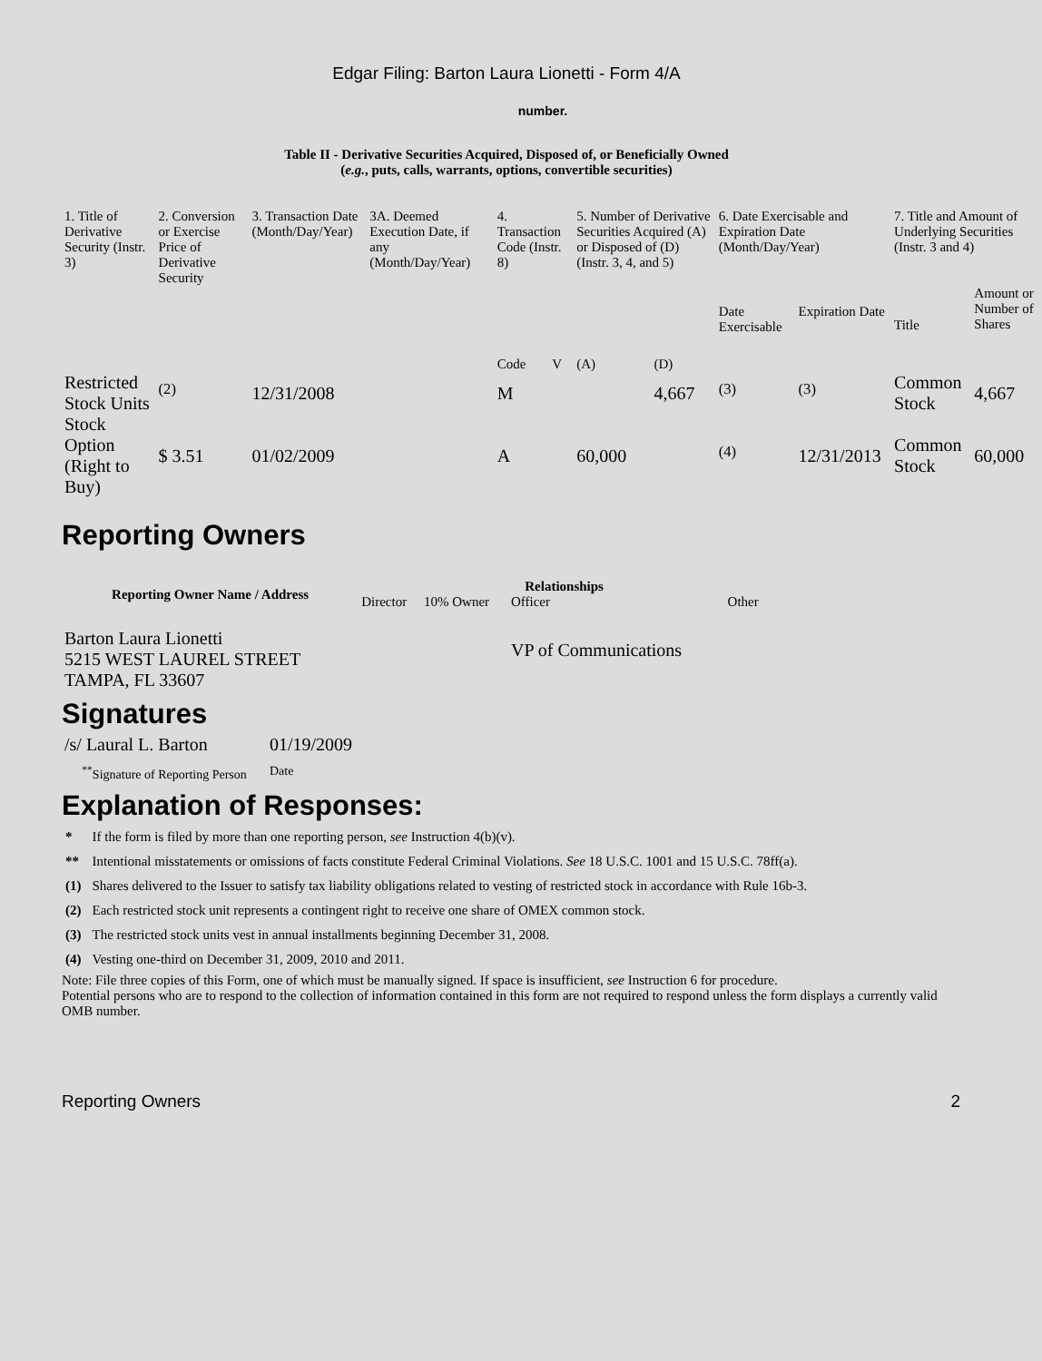Edgar Filing: Barton Laura Lionetti - Form 4/A
number.
Table II - Derivative Securities Acquired, Disposed of, or Beneficially Owned
(e.g., puts, calls, warrants, options, convertible securities)
| 1. Title of Derivative Security (Instr. 3) | 2. Conversion or Exercise Price of Derivative Security | 3. Transaction Date (Month/Day/Year) | 3A. Deemed Execution Date, if any (Month/Day/Year) | 4. Transaction Code (Instr. 8) | | 5. Number of Derivative Securities Acquired (A) or Disposed of (D) (Instr. 3, 4, and 5) | | 6. Date Exercisable and Expiration Date (Month/Day/Year) | | 7. Title and Amount of Underlying Securities (Instr. 3 and 4) | |
| --- | --- | --- | --- | --- | --- | --- | --- | --- | --- | --- | --- |
| | | | | Code | V | (A) | (D) | Date Exercisable | Expiration Date | Title | Amount or Number of Shares |
| Restricted Stock Units | <sup>(2)</sup> | 12/31/2008 | | M | | | 4,667 | <sup>(3)</sup> | <sup>(3)</sup> | Common Stock | 4,667 |
| Stock Option (Right to Buy) | $ 3.51 | 01/02/2009 | | A | | 60,000 | | <sup>(4)</sup> | 12/31/2013 | Common Stock | 60,000 |
Reporting Owners
| Reporting Owner Name / Address | Relationships | | | |
| --- | --- | --- | --- | --- |
| | Director | 10% Owner | Officer | Other |
| Barton Laura Lionetti 5215 WEST LAUREL STREET TAMPA, FL 33607 | | | VP of Communications | |
Signatures
| /s/ Laural L. Barton | 01/19/2009 |
| <sup>**</sup> Signature of Reporting Person | Date |
Explanation of Responses:
| * | If the form is filed by more than one reporting person, see Instruction 4(b)(v). |
| ** | Intentional misstatements or omissions of facts constitute Federal Criminal Violations. See 18 U.S.C. 1001 and 15 U.S.C. 78ff(a). |
| (1) | Shares delivered to the Issuer to satisfy tax liability obligations related to vesting of restricted stock in accordance with Rule 16b-3. |
| (2) | Each restricted stock unit represents a contingent right to receive one share of OMEX common stock. |
| (3) | The restricted stock units vest in annual installments beginning December 31, 2008. |
| (4) | Vesting one-third on December 31, 2009, 2010 and 2011. |
Note: File three copies of this Form, one of which must be manually signed. If space is insufficient, see Instruction 6 for procedure.
Potential persons who are to respond to the collection of information contained in this form are not required to respond unless the form displays a currently valid OMB number.
Reporting Owners 2